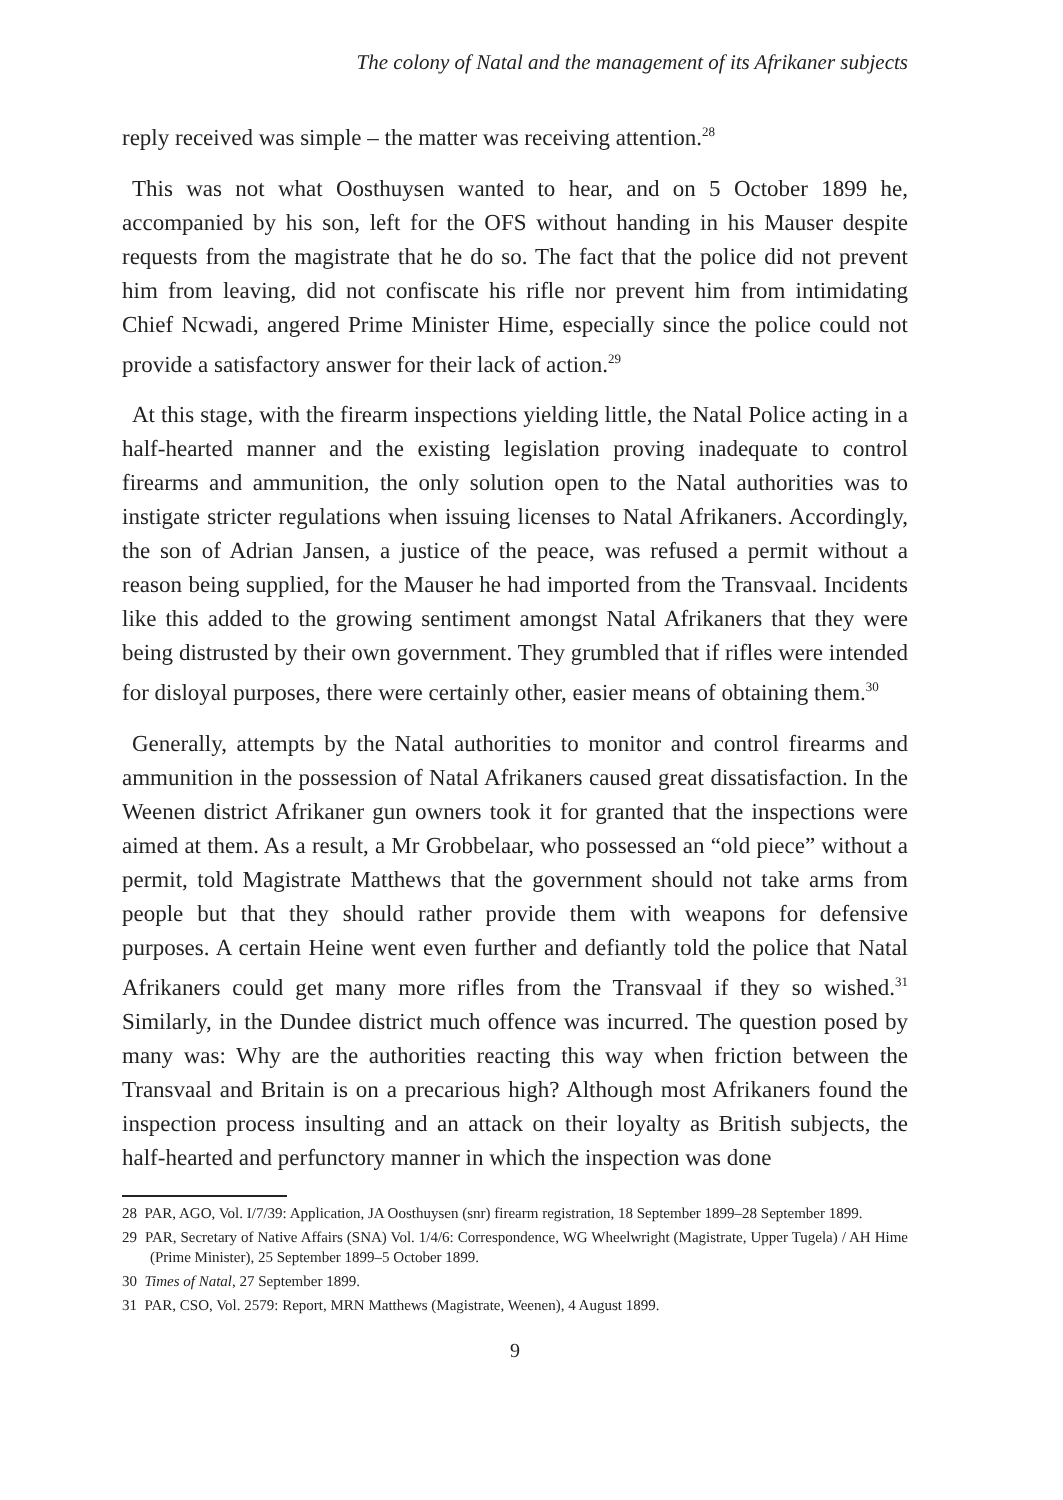The colony of Natal and the management of its Afrikaner subjects
reply received was simple – the matter was receiving attention.<sup>28</sup>
This was not what Oosthuysen wanted to hear, and on 5 October 1899 he, accompanied by his son, left for the OFS without handing in his Mauser despite requests from the magistrate that he do so. The fact that the police did not prevent him from leaving, did not confiscate his rifle nor prevent him from intimidating Chief Ncwadi, angered Prime Minister Hime, especially since the police could not provide a satisfactory answer for their lack of action.<sup>29</sup>
At this stage, with the firearm inspections yielding little, the Natal Police acting in a half-hearted manner and the existing legislation proving inadequate to control firearms and ammunition, the only solution open to the Natal authorities was to instigate stricter regulations when issuing licenses to Natal Afrikaners. Accordingly, the son of Adrian Jansen, a justice of the peace, was refused a permit without a reason being supplied, for the Mauser he had imported from the Transvaal. Incidents like this added to the growing sentiment amongst Natal Afrikaners that they were being distrusted by their own government. They grumbled that if rifles were intended for disloyal purposes, there were certainly other, easier means of obtaining them.<sup>30</sup>
Generally, attempts by the Natal authorities to monitor and control firearms and ammunition in the possession of Natal Afrikaners caused great dissatisfaction. In the Weenen district Afrikaner gun owners took it for granted that the inspections were aimed at them. As a result, a Mr Grobbelaar, who possessed an “old piece” without a permit, told Magistrate Matthews that the government should not take arms from people but that they should rather provide them with weapons for defensive purposes. A certain Heine went even further and defiantly told the police that Natal Afrikaners could get many more rifles from the Transvaal if they so wished.<sup>31</sup> Similarly, in the Dundee district much offence was incurred. The question posed by many was: Why are the authorities reacting this way when friction between the Transvaal and Britain is on a precarious high? Although most Afrikaners found the inspection process insulting and an attack on their loyalty as British subjects, the half-hearted and perfunctory manner in which the inspection was done
28 PAR, AGO, Vol. I/7/39: Application, JA Oosthuysen (snr) firearm registration, 18 September 1899–28 September 1899.
29 PAR, Secretary of Native Affairs (SNA) Vol. 1/4/6: Correspondence, WG Wheelwright (Magistrate, Upper Tugela) / AH Hime (Prime Minister), 25 September 1899–5 October 1899.
30 Times of Natal, 27 September 1899.
31 PAR, CSO, Vol. 2579: Report, MRN Matthews (Magistrate, Weenen), 4 August 1899.
9